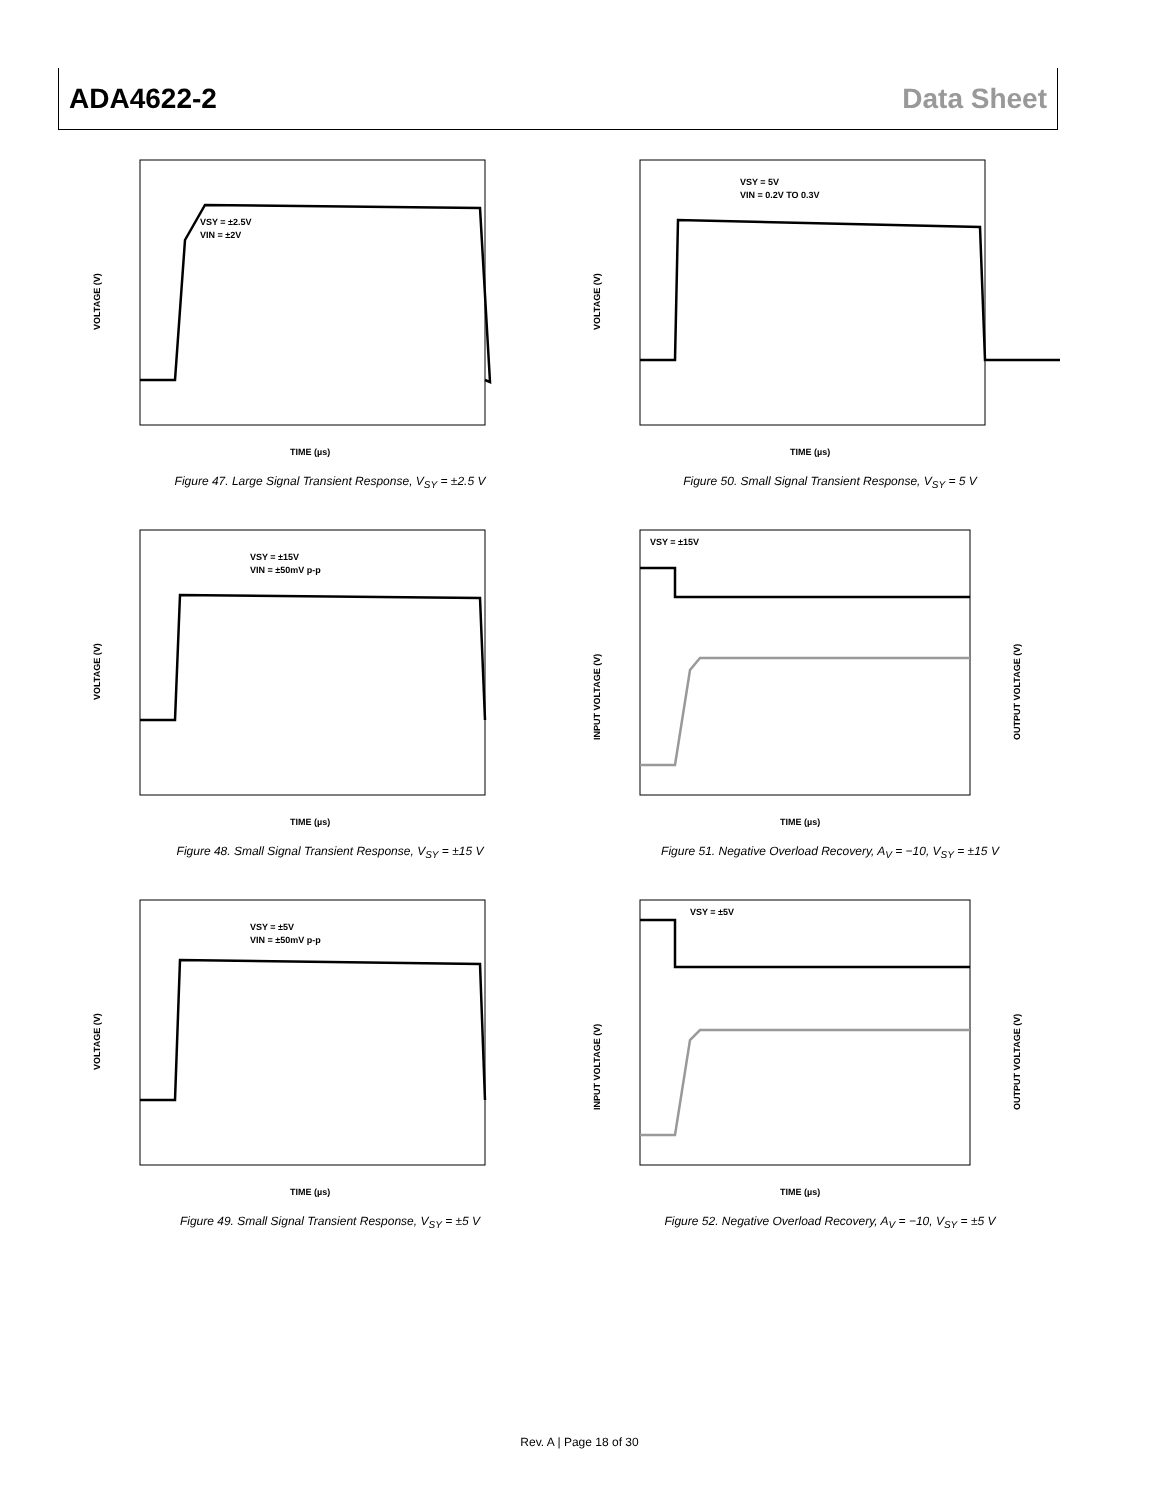ADA4622-2 Data Sheet
VSY = ±2.5V
VIN = ±2V
VOLTAGE (V)
TIME (µs)
Figure 47. Large Signal Transient Response, V<sub>SY</sub> = ±2.5 V
VSY = 5V
VIN = 0.2V TO 0.3V
VOLTAGE (V)
TIME (µs)
Figure 50. Small Signal Transient Response, V<sub>SY</sub> = 5 V
VSY = ±15V
VIN = ±50mV p-p
VOLTAGE (V)
TIME (µs)
Figure 48. Small Signal Transient Response, V<sub>SY</sub> = ±15 V
VSY = ±15V
INPUT VOLTAGE (V)
OUTPUT VOLTAGE (V)
TIME (µs)
Figure 51. Negative Overload Recovery, A<sub>V</sub> = −10, V<sub>SY</sub> = ±15 V
VSY = ±5V
VIN = ±50mV p-p
VOLTAGE (V)
TIME (µs)
Figure 49. Small Signal Transient Response, V<sub>SY</sub> = ±5 V
VSY = ±5V
INPUT VOLTAGE (V)
OUTPUT VOLTAGE (V)
TIME (µs)
Figure 52. Negative Overload Recovery, A<sub>V</sub> = −10, V<sub>SY</sub> = ±5 V
Rev. A | Page 18 of 30